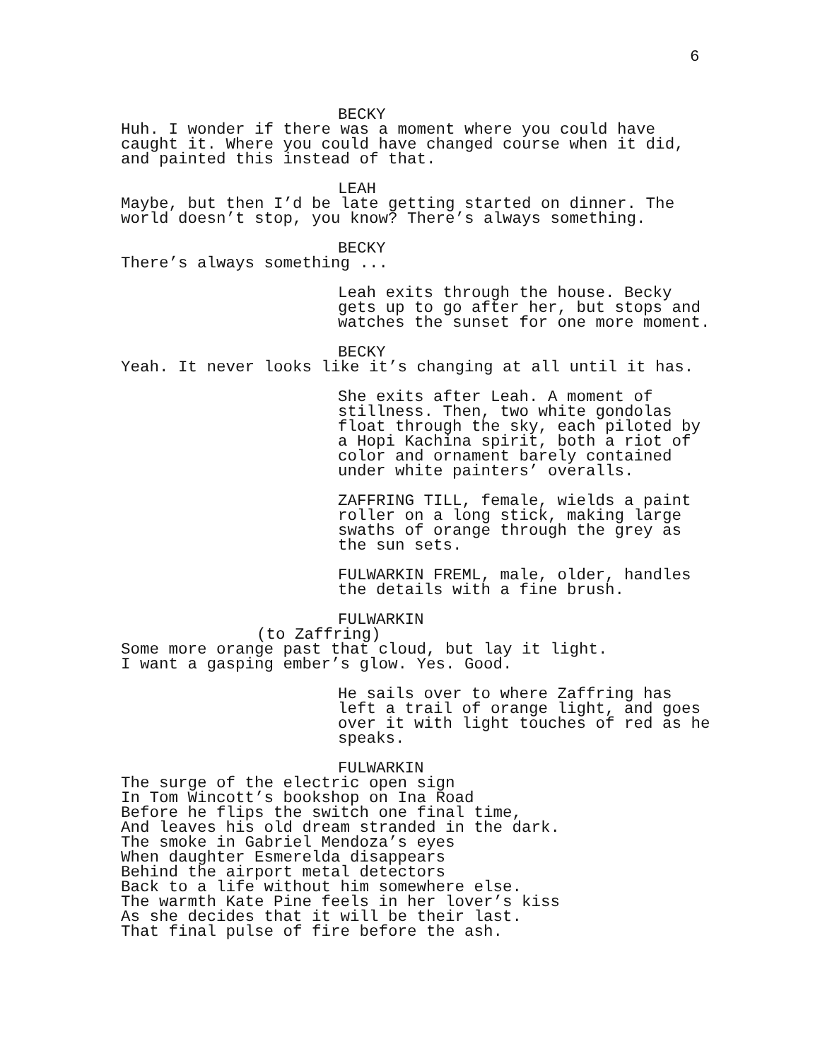6
BECKY
Huh. I wonder if there was a moment where you could have caught it. Where you could have changed course when it did, and painted this instead of that.
LEAH
Maybe, but then I’d be late getting started on dinner. The world doesn’t stop, you know? There’s always something.
BECKY
There’s always something ...
Leah exits through the house. Becky gets up to go after her, but stops and watches the sunset for one more moment.
BECKY
Yeah. It never looks like it’s changing at all until it has.
She exits after Leah. A moment of stillness. Then, two white gondolas float through the sky, each piloted by a Hopi Kachina spirit, both a riot of color and ornament barely contained under white painters’ overalls.
ZAFFRING TILL, female, wields a paint roller on a long stick, making large swaths of orange through the grey as the sun sets.
FULWARKIN FREML, male, older, handles the details with a fine brush.
FULWARKIN
(to Zaffring)
Some more orange past that cloud, but lay it light. I want a gasping ember’s glow. Yes. Good.
He sails over to where Zaffring has left a trail of orange light, and goes over it with light touches of red as he speaks.
FULWARKIN
The surge of the electric open sign In Tom Wincott’s bookshop on Ina Road Before he flips the switch one final time, And leaves his old dream stranded in the dark. The smoke in Gabriel Mendoza’s eyes When daughter Esmerelda disappears Behind the airport metal detectors Back to a life without him somewhere else. The warmth Kate Pine feels in her lover’s kiss As she decides that it will be their last. That final pulse of fire before the ash.